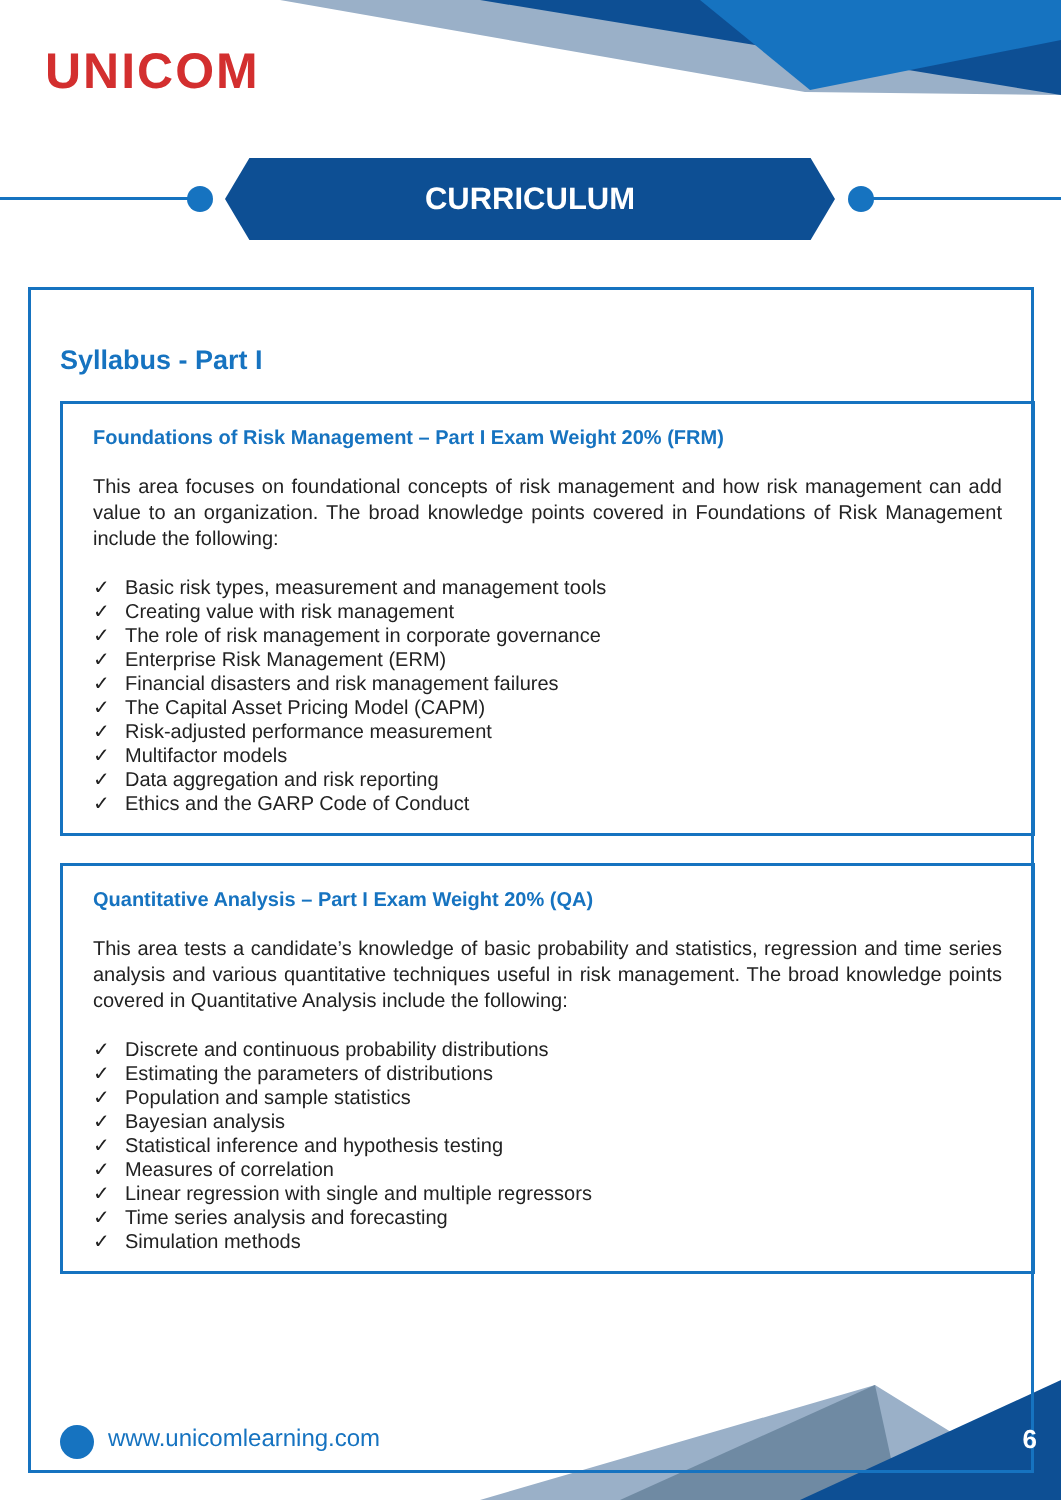UNICOM
CURRICULUM
Syllabus - Part I
Foundations of Risk Management – Part I Exam Weight 20% (FRM)
This area focuses on foundational concepts of risk management and how risk management can add value to an organization. The broad knowledge points covered in Foundations of Risk Management include the following:
✓ Basic risk types, measurement and management tools
✓ Creating value with risk management
✓ The role of risk management in corporate governance
✓ Enterprise Risk Management (ERM)
✓ Financial disasters and risk management failures
✓ The Capital Asset Pricing Model (CAPM)
✓ Risk-adjusted performance measurement
✓ Multifactor models
✓ Data aggregation and risk reporting
✓ Ethics and the GARP Code of Conduct
Quantitative Analysis – Part I Exam Weight 20% (QA)
This area tests a candidate’s knowledge of basic probability and statistics, regression and time series analysis and various quantitative techniques useful in risk management. The broad knowledge points covered in Quantitative Analysis include the following:
✓ Discrete and continuous probability distributions
✓ Estimating the parameters of distributions
✓ Population and sample statistics
✓ Bayesian analysis
✓ Statistical inference and hypothesis testing
✓ Measures of correlation
✓ Linear regression with single and multiple regressors
✓ Time series analysis and forecasting
✓ Simulation methods
www.unicomlearning.com 6